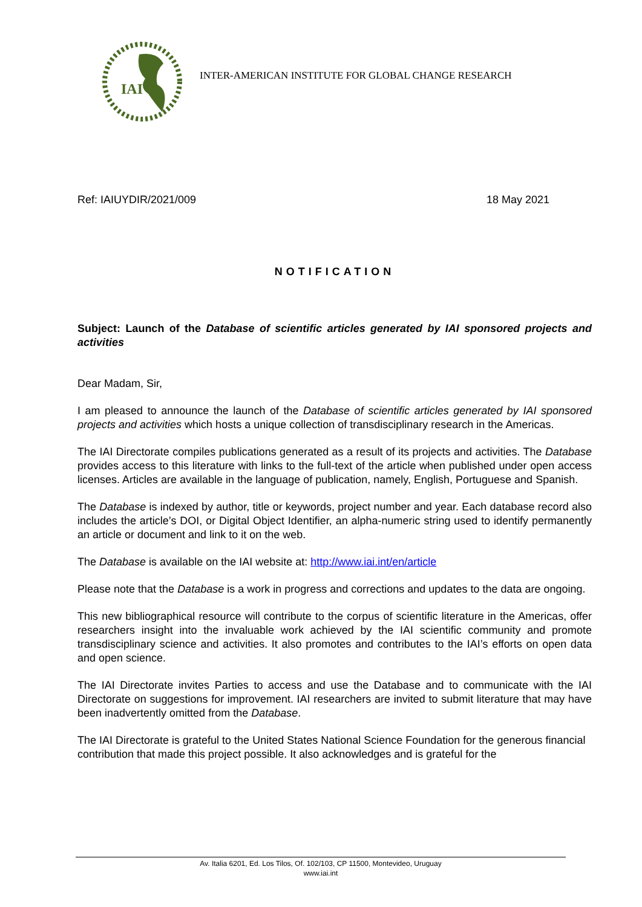IAI
INTER-AMERICAN INSTITUTE FOR GLOBAL CHANGE RESEARCH
Ref: IAIUYDIR/2021/009 18 May 2021
NOTIFICATION
Subject: Launch of the Database of scientific articles generated by IAI sponsored projects and activities
Dear Madam, Sir,
I am pleased to announce the launch of the Database of scientific articles generated by IAI sponsored projects and activities which hosts a unique collection of transdisciplinary research in the Americas.
The IAI Directorate compiles publications generated as a result of its projects and activities. The Database provides access to this literature with links to the full-text of the article when published under open access licenses. Articles are available in the language of publication, namely, English, Portuguese and Spanish.
The Database is indexed by author, title or keywords, project number and year. Each database record also includes the article’s DOI, or Digital Object Identifier, an alpha-numeric string used to identify permanently an article or document and link to it on the web.
The Database is available on the IAI website at: http://www.iai.int/en/article
Please note that the Database is a work in progress and corrections and updates to the data are ongoing.
This new bibliographical resource will contribute to the corpus of scientific literature in the Americas, offer researchers insight into the invaluable work achieved by the IAI scientific community and promote transdisciplinary science and activities. It also promotes and contributes to the IAI’s efforts on open data and open science.
The IAI Directorate invites Parties to access and use the Database and to communicate with the IAI Directorate on suggestions for improvement. IAI researchers are invited to submit literature that may have been inadvertently omitted from the Database.
The IAI Directorate is grateful to the United States National Science Foundation for the generous financial contribution that made this project possible. It also acknowledges and is grateful for the
Av. Italia 6201, Ed. Los Tilos, Of. 102/103, CP 11500, Montevideo, Uruguay
www.iai.int